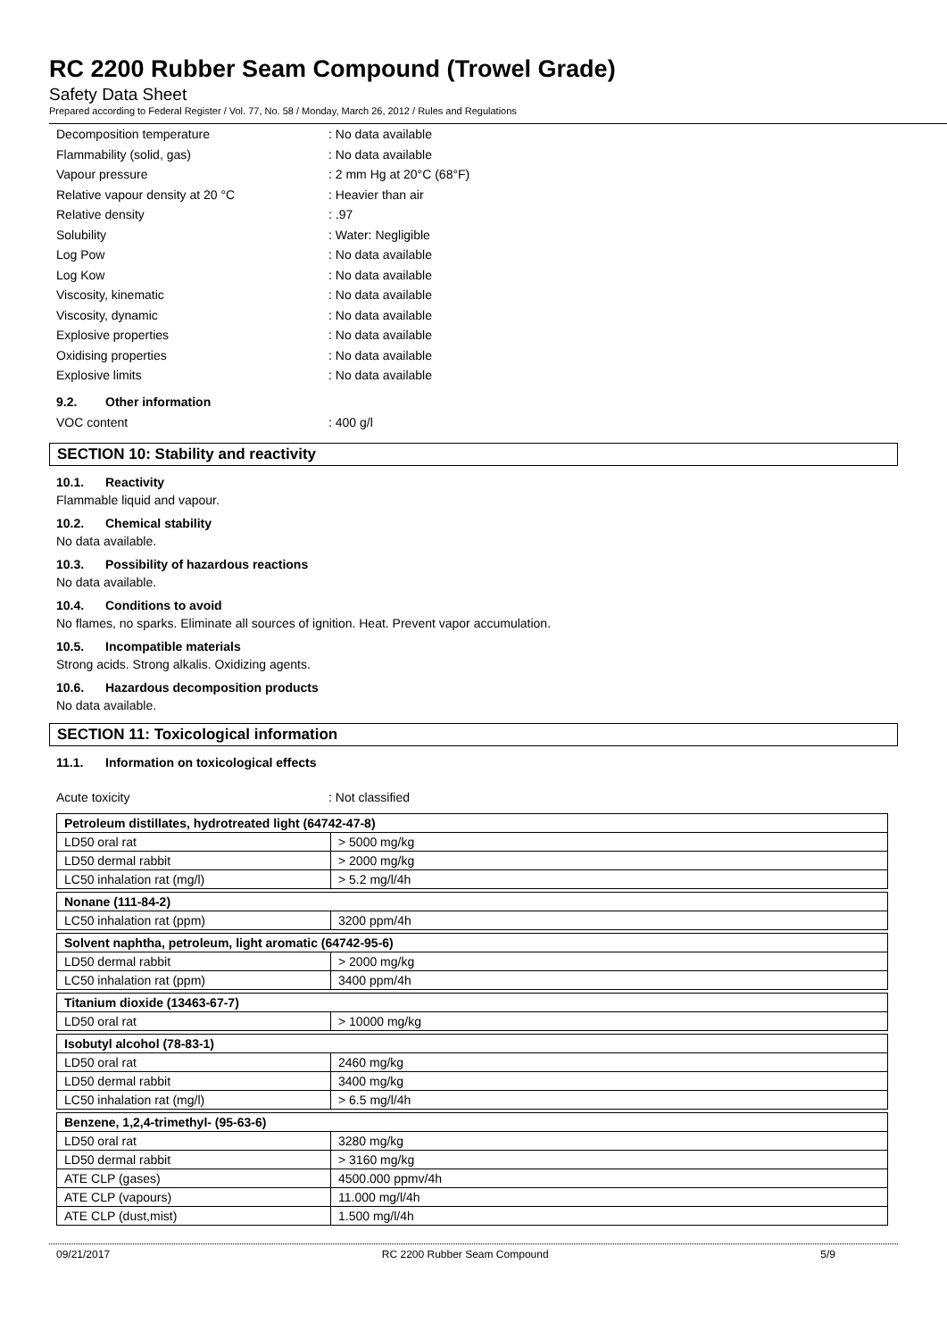RC 2200 Rubber Seam Compound (Trowel Grade)
Safety Data Sheet
Prepared according to Federal Register / Vol. 77, No. 58 / Monday, March 26, 2012 / Rules and Regulations
Decomposition temperature : No data available
Flammability (solid, gas) : No data available
Vapour pressure : 2 mm Hg at 20°C (68°F)
Relative vapour density at 20 °C : Heavier than air
Relative density : .97
Solubility : Water: Negligible
Log Pow : No data available
Log Kow : No data available
Viscosity, kinematic : No data available
Viscosity, dynamic : No data available
Explosive properties : No data available
Oxidising properties : No data available
Explosive limits : No data available
9.2. Other information
VOC content : 400 g/l
SECTION 10: Stability and reactivity
10.1. Reactivity
Flammable liquid and vapour.
10.2. Chemical stability
No data available.
10.3. Possibility of hazardous reactions
No data available.
10.4. Conditions to avoid
No flames, no sparks. Eliminate all sources of ignition. Heat. Prevent vapor accumulation.
10.5. Incompatible materials
Strong acids. Strong alkalis. Oxidizing agents.
10.6. Hazardous decomposition products
No data available.
SECTION 11: Toxicological information
11.1. Information on toxicological effects
Acute toxicity : Not classified
| Petroleum distillates, hydrotreated light (64742-47-8) | |
| LD50 oral rat | > 5000 mg/kg |
| LD50 dermal rabbit | > 2000 mg/kg |
| LC50 inhalation rat (mg/l) | > 5.2 mg/l/4h |
| Nonane (111-84-2) | |
| LC50 inhalation rat (ppm) | 3200 ppm/4h |
| Solvent naphtha, petroleum, light aromatic (64742-95-6) | |
| LD50 dermal rabbit | > 2000 mg/kg |
| LC50 inhalation rat (ppm) | 3400 ppm/4h |
| Titanium dioxide (13463-67-7) | |
| LD50 oral rat | > 10000 mg/kg |
| Isobutyl alcohol (78-83-1) | |
| LD50 oral rat | 2460 mg/kg |
| LD50 dermal rabbit | 3400 mg/kg |
| LC50 inhalation rat (mg/l) | > 6.5 mg/l/4h |
| Benzene, 1,2,4-trimethyl- (95-63-6) | |
| LD50 oral rat | 3280 mg/kg |
| LD50 dermal rabbit | > 3160 mg/kg |
| ATE CLP (gases) | 4500.000 ppmv/4h |
| ATE CLP (vapours) | 11.000 mg/l/4h |
| ATE CLP (dust,mist) | 1.500 mg/l/4h |
09/21/2017 RC 2200 Rubber Seam Compound 5/9